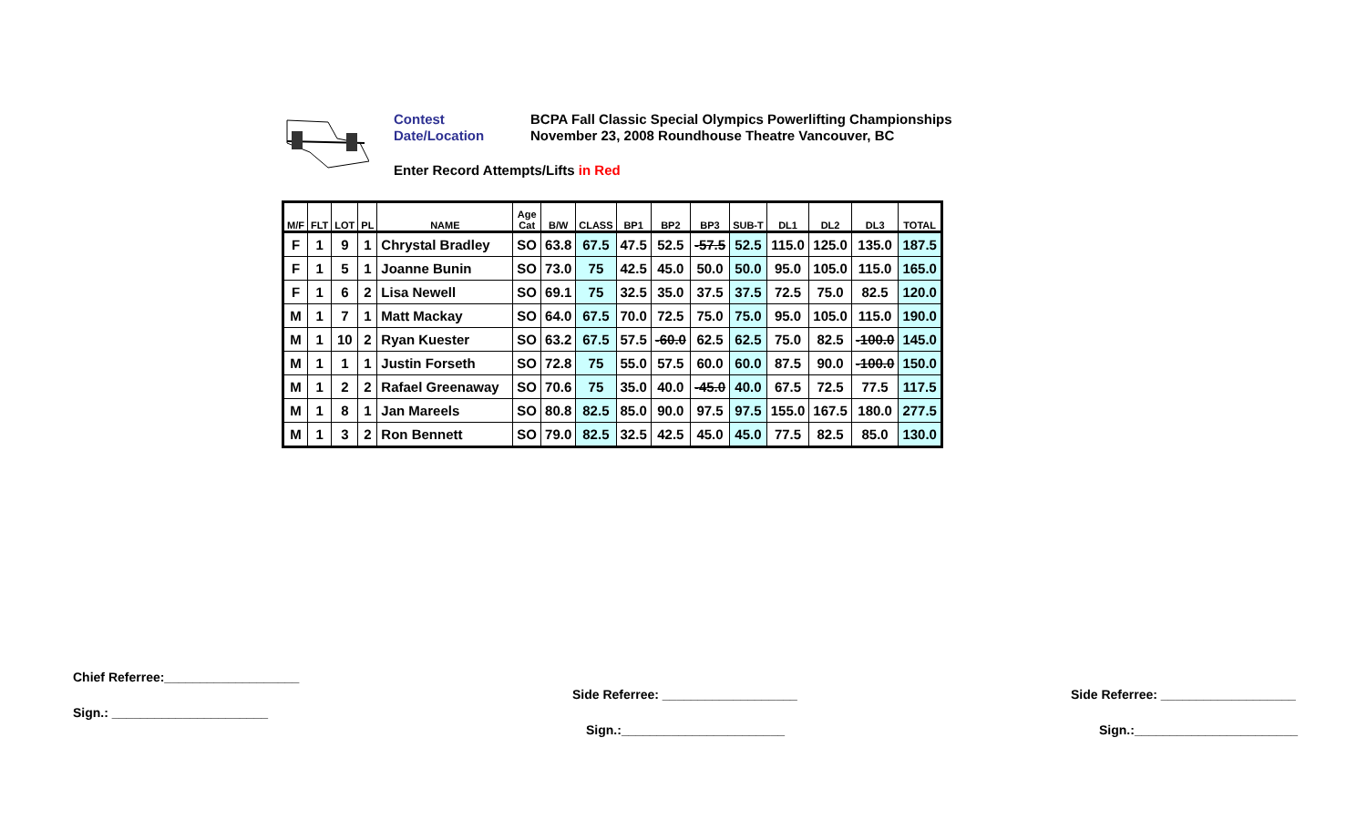Contest BCPA Fall Classic Special Olympics Powerlifting Championships
Date/Location November 23, 2008 Roundhouse Theatre Vancouver, BC
Enter Record Attempts/Lifts in Red
| M/F | FLT | LOT | PL | NAME | Age Cat | B/W | CLASS | BP1 | BP2 | BP3 | SUB-T | DL1 | DL2 | DL3 | TOTAL |
| --- | --- | --- | --- | --- | --- | --- | --- | --- | --- | --- | --- | --- | --- | --- | --- |
| F | 1 | 9 | 1 | Chrystal Bradley | SO | 63.8 | 67.5 | 47.5 | 52.5 | -57.5 | 52.5 | 115.0 | 125.0 | 135.0 | 187.5 |
| F | 1 | 5 | 1 | Joanne Bunin | SO | 73.0 | 75 | 42.5 | 45.0 | 50.0 | 50.0 | 95.0 | 105.0 | 115.0 | 165.0 |
| F | 1 | 6 | 2 | Lisa Newell | SO | 69.1 | 75 | 32.5 | 35.0 | 37.5 | 37.5 | 72.5 | 75.0 | 82.5 | 120.0 |
| M | 1 | 7 | 1 | Matt Mackay | SO | 64.0 | 67.5 | 70.0 | 72.5 | 75.0 | 75.0 | 95.0 | 105.0 | 115.0 | 190.0 |
| M | 1 | 10 | 2 | Ryan Kuester | SO | 63.2 | 67.5 | 57.5 | -60.0 | 62.5 | 62.5 | 75.0 | 82.5 | -100.0 | 145.0 |
| M | 1 | 1 | 1 | Justin Forseth | SO | 72.8 | 75 | 55.0 | 57.5 | 60.0 | 60.0 | 87.5 | 90.0 | -100.0 | 150.0 |
| M | 1 | 2 | 2 | Rafael Greenaway | SO | 70.6 | 75 | 35.0 | 40.0 | -45.0 | 40.0 | 67.5 | 72.5 | 77.5 | 117.5 |
| M | 1 | 8 | 1 | Jan Mareels | SO | 80.8 | 82.5 | 85.0 | 90.0 | 97.5 | 97.5 | 155.0 | 167.5 | 180.0 | 277.5 |
| M | 1 | 3 | 2 | Ron Bennett | SO | 79.0 | 82.5 | 32.5 | 42.5 | 45.0 | 45.0 | 77.5 | 82.5 | 85.0 | 130.0 |
Chief Referree:___________________
Sign.: ______________________
Side Referree: ___________________
Sign.:_______________________
Side Referree: ___________________
Sign.:_______________________